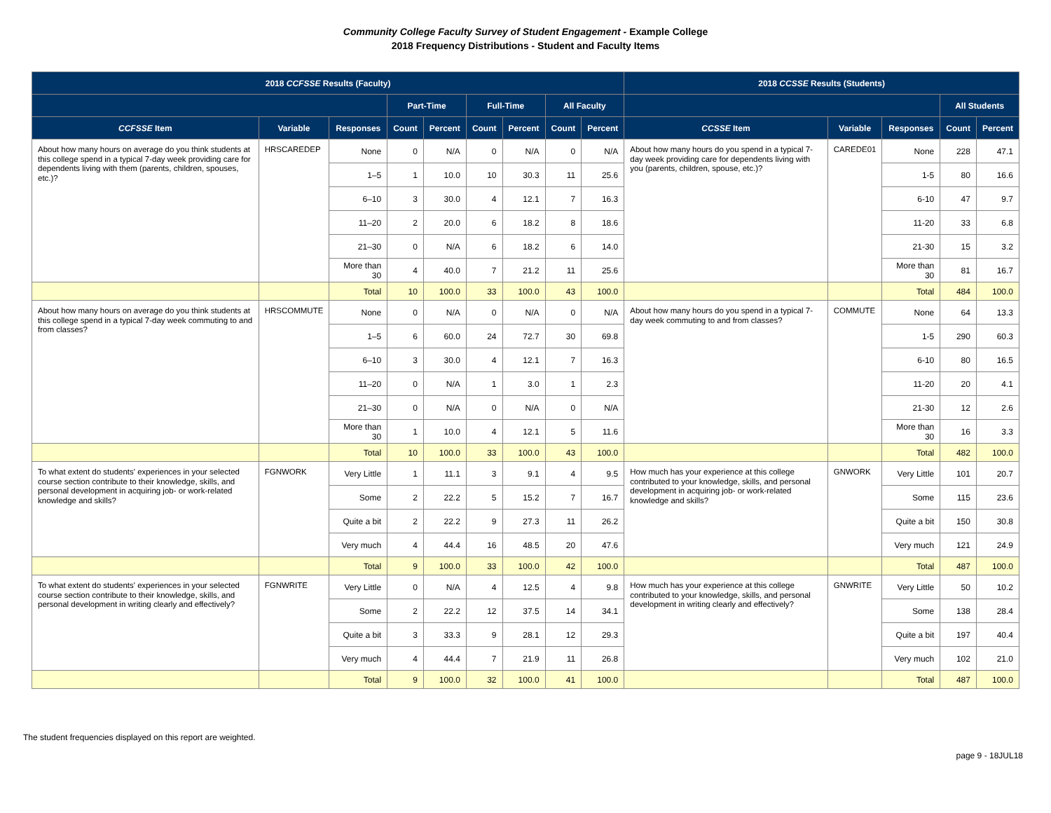Community College Faculty Survey of Student Engagement - Example College
2018 Frequency Distributions - Student and Faculty Items
| 2018 CCFSSE Results (Faculty) | | | | | | | | | 2018 CCSSE Results (Students) | | | | |
| --- | --- | --- | --- | --- | --- | --- | --- | --- | --- | --- | --- | --- | --- |
| | | | Part-Time | | Full-Time | | All Faculty | | | | | All Students | |
| CCFSSE Item | Variable | Responses | Count | Percent | Count | Percent | Count | Percent | CCSSE Item | Variable | Responses | Count | Percent |
| About how many hours on average do you think students at this college spend in a typical 7-day week providing care for dependents living with them (parents, children, spouses, etc.)? | HRSCAREDEP | None | 0 | N/A | 0 | N/A | 0 | N/A | About how many hours do you spend in a typical 7-day week providing care for dependents living with you (parents, children, spouse, etc.)? | CAREDE01 | None | 228 | 47.1 |
| | | 1–5 | 1 | 10.0 | 10 | 30.3 | 11 | 25.6 | | | 1-5 | 80 | 16.6 |
| | | 6–10 | 3 | 30.0 | 4 | 12.1 | 7 | 16.3 | | | 6-10 | 47 | 9.7 |
| | | 11–20 | 2 | 20.0 | 6 | 18.2 | 8 | 18.6 | | | 11-20 | 33 | 6.8 |
| | | 21–30 | 0 | N/A | 6 | 18.2 | 6 | 14.0 | | | 21-30 | 15 | 3.2 |
| | | More than 30 | 4 | 40.0 | 7 | 21.2 | 11 | 25.6 | | | More than 30 | 81 | 16.7 |
| | | Total | 10 | 100.0 | 33 | 100.0 | 43 | 100.0 | | | Total | 484 | 100.0 |
| About how many hours on average do you think students at this college spend in a typical 7-day week commuting to and from classes? | HRSCOMMUTE | None | 0 | N/A | 0 | N/A | 0 | N/A | About how many hours do you spend in a typical 7-day week commuting to and from classes? | COMMUTE | None | 64 | 13.3 |
| | | 1–5 | 6 | 60.0 | 24 | 72.7 | 30 | 69.8 | | | 1-5 | 290 | 60.3 |
| | | 6–10 | 3 | 30.0 | 4 | 12.1 | 7 | 16.3 | | | 6-10 | 80 | 16.5 |
| | | 11–20 | 0 | N/A | 1 | 3.0 | 1 | 2.3 | | | 11-20 | 20 | 4.1 |
| | | 21–30 | 0 | N/A | 0 | N/A | 0 | N/A | | | 21-30 | 12 | 2.6 |
| | | More than 30 | 1 | 10.0 | 4 | 12.1 | 5 | 11.6 | | | More than 30 | 16 | 3.3 |
| | | Total | 10 | 100.0 | 33 | 100.0 | 43 | 100.0 | | | Total | 482 | 100.0 |
| To what extent do students' experiences in your selected course section contribute to their knowledge, skills, and personal development in acquiring job- or work-related knowledge and skills? | FGNWORK | Very Little | 1 | 11.1 | 3 | 9.1 | 4 | 9.5 | How much has your experience at this college contributed to your knowledge, skills, and personal development in acquiring job- or work-related knowledge and skills? | GNWORK | Very Little | 101 | 20.7 |
| | | Some | 2 | 22.2 | 5 | 15.2 | 7 | 16.7 | | | Some | 115 | 23.6 |
| | | Quite a bit | 2 | 22.2 | 9 | 27.3 | 11 | 26.2 | | | Quite a bit | 150 | 30.8 |
| | | Very much | 4 | 44.4 | 16 | 48.5 | 20 | 47.6 | | | Very much | 121 | 24.9 |
| | | Total | 9 | 100.0 | 33 | 100.0 | 42 | 100.0 | | | Total | 487 | 100.0 |
| To what extent do students' experiences in your selected course section contribute to their knowledge, skills, and personal development in writing clearly and effectively? | FGNWRITE | Very Little | 0 | N/A | 4 | 12.5 | 4 | 9.8 | How much has your experience at this college contributed to your knowledge, skills, and personal development in writing clearly and effectively? | GNWRITE | Very Little | 50 | 10.2 |
| | | Some | 2 | 22.2 | 12 | 37.5 | 14 | 34.1 | | | Some | 138 | 28.4 |
| | | Quite a bit | 3 | 33.3 | 9 | 28.1 | 12 | 29.3 | | | Quite a bit | 197 | 40.4 |
| | | Very much | 4 | 44.4 | 7 | 21.9 | 11 | 26.8 | | | Very much | 102 | 21.0 |
| | | Total | 9 | 100.0 | 32 | 100.0 | 41 | 100.0 | | | Total | 487 | 100.0 |
The student frequencies displayed on this report are weighted.
page 9 - 18JUL18